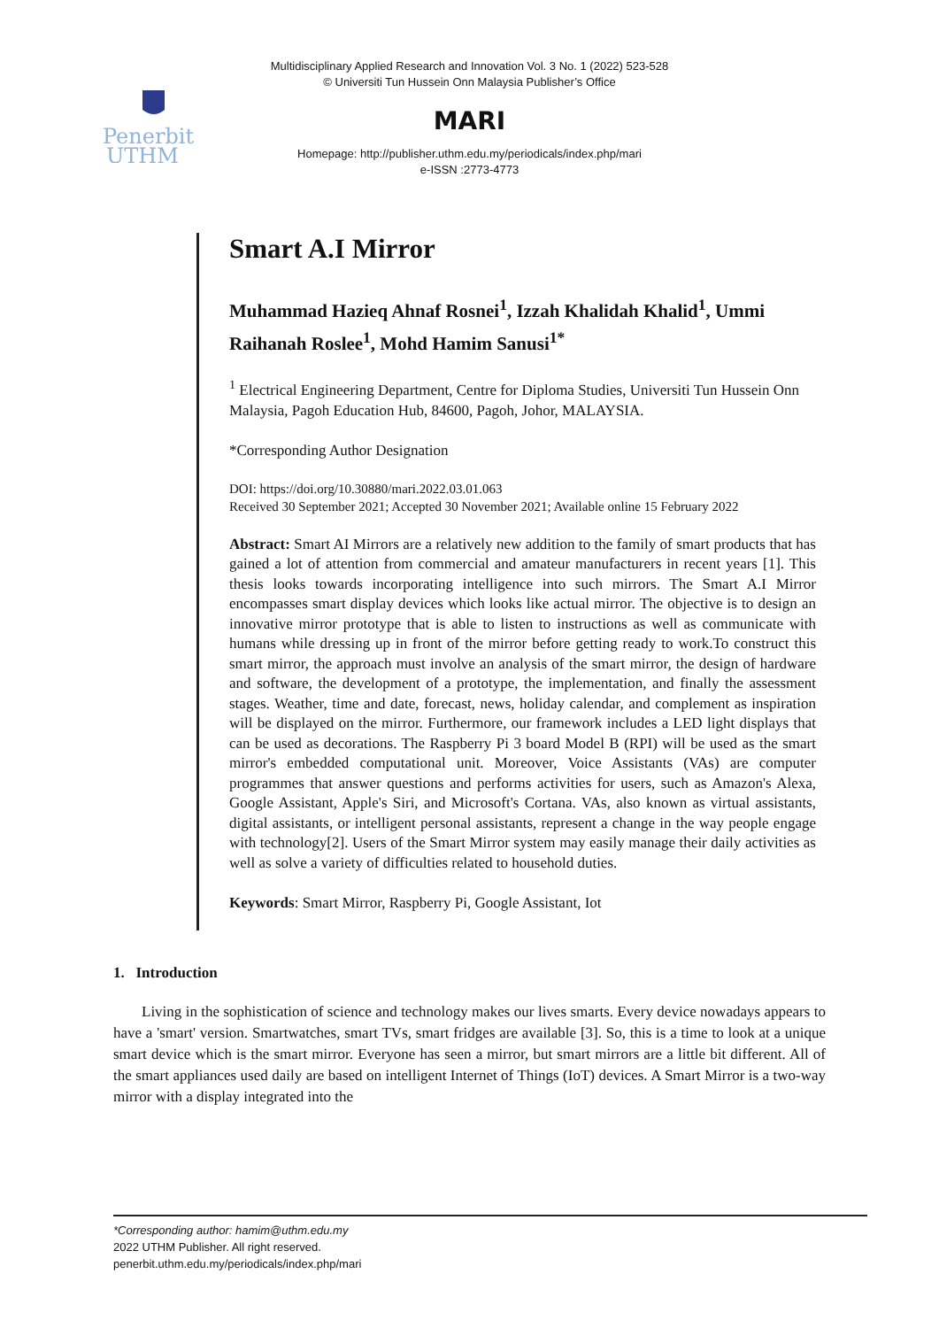Multidisciplinary Applied Research and Innovation Vol. 3 No. 1 (2022) 523-528
© Universiti Tun Hussein Onn Malaysia Publisher’s Office
Penerbit
UTHM
MARI
Homepage: http://publisher.uthm.edu.my/periodicals/index.php/mari
e-ISSN :2773-4773
Smart A.I Mirror
Muhammad Hazieq Ahnaf Rosnei<sup>1</sup>, Izzah Khalidah Khalid<sup>1</sup>, Ummi Raihanah Roslee<sup>1</sup>, Mohd Hamim Sanusi<sup>1*</sup>
<sup>1</sup> Electrical Engineering Department, Centre for Diploma Studies, Universiti Tun Hussein Onn Malaysia, Pagoh Education Hub, 84600, Pagoh, Johor, MALAYSIA.
*Corresponding Author Designation
DOI: https://doi.org/10.30880/mari.2022.03.01.063
Received 30 September 2021; Accepted 30 November 2021; Available online 15 February 2022
Abstract: Smart AI Mirrors are a relatively new addition to the family of smart products that has gained a lot of attention from commercial and amateur manufacturers in recent years [1]. This thesis looks towards incorporating intelligence into such mirrors. The Smart A.I Mirror encompasses smart display devices which looks like actual mirror. The objective is to design an innovative mirror prototype that is able to listen to instructions as well as communicate with humans while dressing up in front of the mirror before getting ready to work.To construct this smart mirror, the approach must involve an analysis of the smart mirror, the design of hardware and software, the development of a prototype, the implementation, and finally the assessment stages. Weather, time and date, forecast, news, holiday calendar, and complement as inspiration will be displayed on the mirror. Furthermore, our framework includes a LED light displays that can be used as decorations. The Raspberry Pi 3 board Model B (RPI) will be used as the smart mirror's embedded computational unit. Moreover, Voice Assistants (VAs) are computer programmes that answer questions and performs activities for users, such as Amazon's Alexa, Google Assistant, Apple's Siri, and Microsoft's Cortana. VAs, also known as virtual assistants, digital assistants, or intelligent personal assistants, represent a change in the way people engage with technology[2]. Users of the Smart Mirror system may easily manage their daily activities as well as solve a variety of difficulties related to household duties.
Keywords: Smart Mirror, Raspberry Pi, Google Assistant, Iot
1. Introduction
Living in the sophistication of science and technology makes our lives smarts. Every device nowadays appears to have a 'smart' version. Smartwatches, smart TVs, smart fridges are available [3]. So, this is a time to look at a unique smart device which is the smart mirror. Everyone has seen a mirror, but smart mirrors are a little bit different. All of the smart appliances used daily are based on intelligent Internet of Things (IoT) devices. A Smart Mirror is a two-way mirror with a display integrated into the
*Corresponding author: hamim@uthm.edu.my
2022 UTHM Publisher. All right reserved.
penerbit.uthm.edu.my/periodicals/index.php/mari